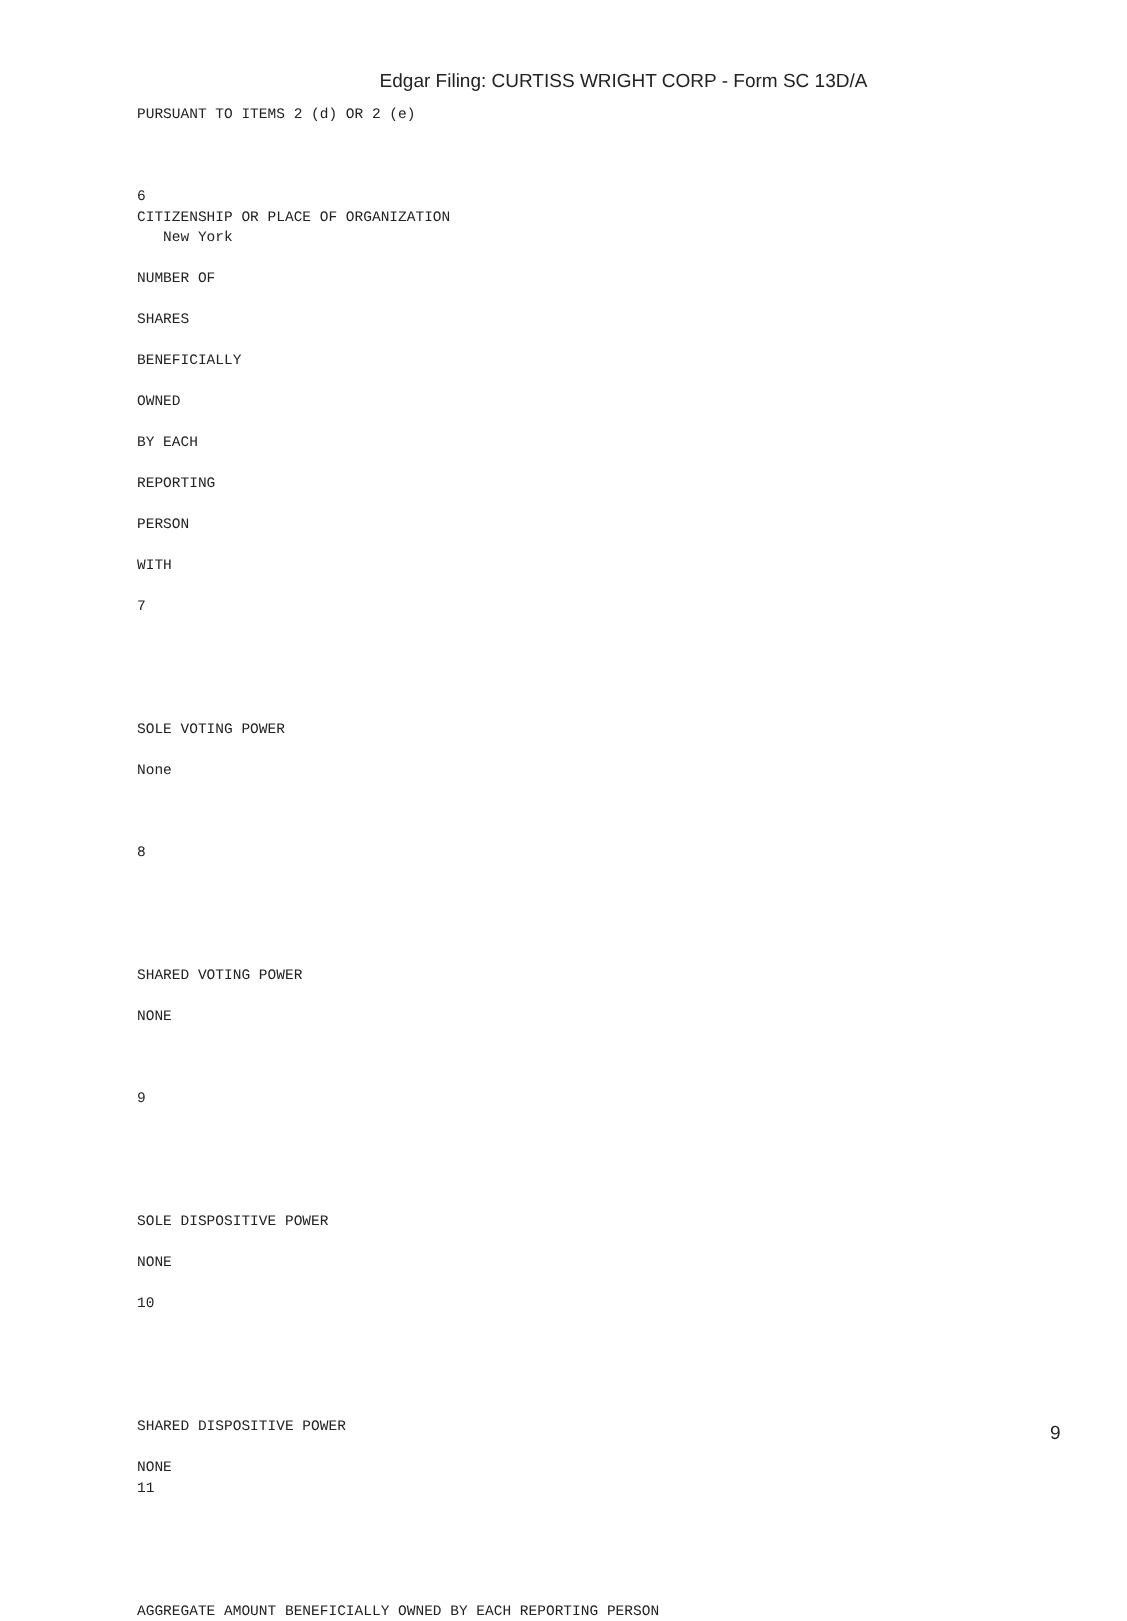Edgar Filing: CURTISS WRIGHT CORP - Form SC 13D/A
PURSUANT TO ITEMS 2 (d) OR 2 (e)



6
CITIZENSHIP OR PLACE OF ORGANIZATION
   New York

NUMBER OF

SHARES

BENEFICIALLY

OWNED

BY EACH

REPORTING

PERSON

WITH

7





SOLE VOTING POWER

None



8





SHARED VOTING POWER

NONE



9





SOLE DISPOSITIVE POWER

NONE

10





SHARED DISPOSITIVE POWER

NONE
11





AGGREGATE AMOUNT BENEFICIALLY OWNED BY EACH REPORTING PERSON
9